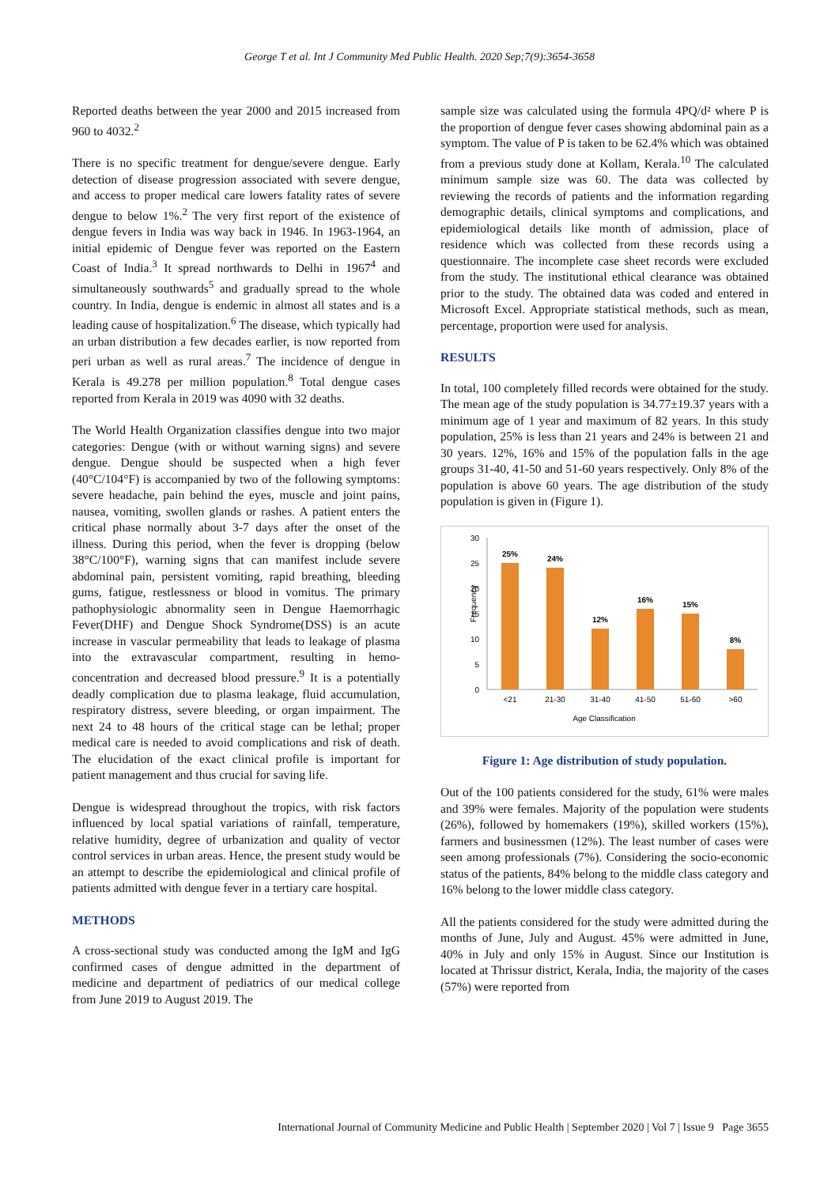George T et al. Int J Community Med Public Health. 2020 Sep;7(9):3654-3658
Reported deaths between the year 2000 and 2015 increased from 960 to 4032.<sup>2</sup>
There is no specific treatment for dengue/severe dengue. Early detection of disease progression associated with severe dengue, and access to proper medical care lowers fatality rates of severe dengue to below 1%.<sup>2</sup> The very first report of the existence of dengue fevers in India was way back in 1946. In 1963-1964, an initial epidemic of Dengue fever was reported on the Eastern Coast of India.<sup>3</sup> It spread northwards to Delhi in 1967<sup>4</sup> and simultaneously southwards<sup>5</sup> and gradually spread to the whole country. In India, dengue is endemic in almost all states and is a leading cause of hospitalization.<sup>6</sup> The disease, which typically had an urban distribution a few decades earlier, is now reported from peri urban as well as rural areas.<sup>7</sup> The incidence of dengue in Kerala is 49.278 per million population.<sup>8</sup> Total dengue cases reported from Kerala in 2019 was 4090 with 32 deaths.
The World Health Organization classifies dengue into two major categories: Dengue (with or without warning signs) and severe dengue. Dengue should be suspected when a high fever (40°C/104°F) is accompanied by two of the following symptoms: severe headache, pain behind the eyes, muscle and joint pains, nausea, vomiting, swollen glands or rashes. A patient enters the critical phase normally about 3-7 days after the onset of the illness. During this period, when the fever is dropping (below 38°C/100°F), warning signs that can manifest include severe abdominal pain, persistent vomiting, rapid breathing, bleeding gums, fatigue, restlessness or blood in vomitus. The primary pathophysiologic abnormality seen in Dengue Haemorrhagic Fever(DHF) and Dengue Shock Syndrome(DSS) is an acute increase in vascular permeability that leads to leakage of plasma into the extravascular compartment, resulting in hemo-concentration and decreased blood pressure.<sup>9</sup> It is a potentially deadly complication due to plasma leakage, fluid accumulation, respiratory distress, severe bleeding, or organ impairment. The next 24 to 48 hours of the critical stage can be lethal; proper medical care is needed to avoid complications and risk of death. The elucidation of the exact clinical profile is important for patient management and thus crucial for saving life.
Dengue is widespread throughout the tropics, with risk factors influenced by local spatial variations of rainfall, temperature, relative humidity, degree of urbanization and quality of vector control services in urban areas. Hence, the present study would be an attempt to describe the epidemiological and clinical profile of patients admitted with dengue fever in a tertiary care hospital.
METHODS
A cross-sectional study was conducted among the IgM and IgG confirmed cases of dengue admitted in the department of medicine and department of pediatrics of our medical college from June 2019 to August 2019. The
sample size was calculated using the formula 4PQ/d² where P is the proportion of dengue fever cases showing abdominal pain as a symptom. The value of P is taken to be 62.4% which was obtained from a previous study done at Kollam, Kerala.<sup>10</sup> The calculated minimum sample size was 60. The data was collected by reviewing the records of patients and the information regarding demographic details, clinical symptoms and complications, and epidemiological details like month of admission, place of residence which was collected from these records using a questionnaire. The incomplete case sheet records were excluded from the study. The institutional ethical clearance was obtained prior to the study. The obtained data was coded and entered in Microsoft Excel. Appropriate statistical methods, such as mean, percentage, proportion were used for analysis.
RESULTS
In total, 100 completely filled records were obtained for the study. The mean age of the study population is 34.77±19.37 years with a minimum age of 1 year and maximum of 82 years. In this study population, 25% is less than 21 years and 24% is between 21 and 30 years. 12%, 16% and 15% of the population falls in the age groups 31-40, 41-50 and 51-60 years respectively. Only 8% of the population is above 60 years. The age distribution of the study population is given in (Figure 1).
Frequency
30
25
20
15
10
5
0
25%
24%
12%
16%
15%
8%
<21
21-30
31-40
41-50
51-60
>60
Age Classification
Figure 1: Age distribution of study population.
Out of the 100 patients considered for the study, 61% were males and 39% were females. Majority of the population were students (26%), followed by homemakers (19%), skilled workers (15%), farmers and businessmen (12%). The least number of cases were seen among professionals (7%). Considering the socio-economic status of the patients, 84% belong to the middle class category and 16% belong to the lower middle class category.
All the patients considered for the study were admitted during the months of June, July and August. 45% were admitted in June, 40% in July and only 15% in August. Since our Institution is located at Thrissur district, Kerala, India, the majority of the cases (57%) were reported from
International Journal of Community Medicine and Public Health | September 2020 | Vol 7 | Issue 9 Page 3655